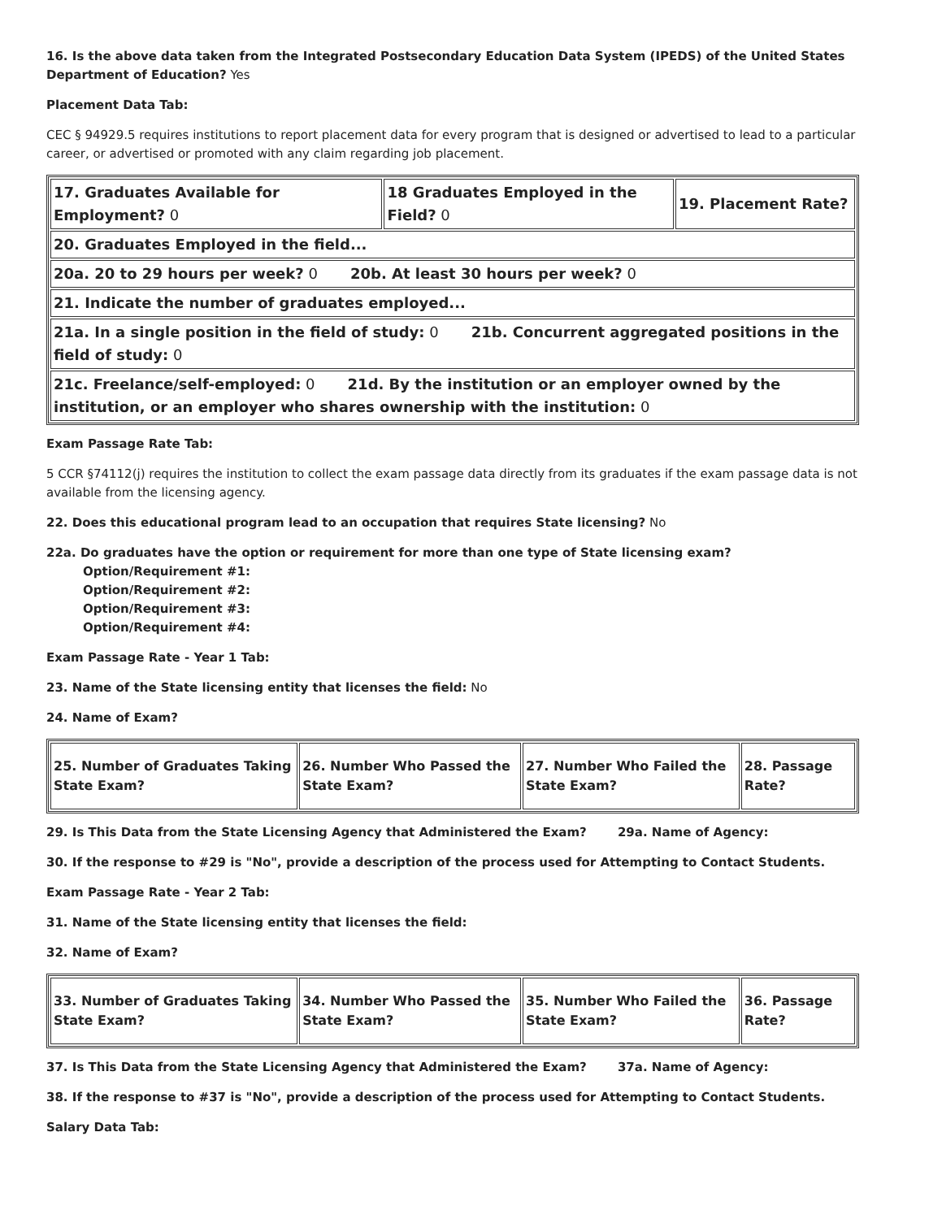16. Is the above data taken from the Integrated Postsecondary Education Data System (IPEDS) of the United States Department of Education? Yes
Placement Data Tab:
CEC § 94929.5 requires institutions to report placement data for every program that is designed or advertised to lead to a particular career, or advertised or promoted with any claim regarding job placement.
| 17. Graduates Available for Employment? 0 | 18 Graduates Employed in the Field? 0 | 19. Placement Rate? |
| 20. Graduates Employed in the field... | | |
| 20a. 20 to 29 hours per week? 0 20b. At least 30 hours per week? 0 | | |
| 21. Indicate the number of graduates employed... | | |
| 21a. In a single position in the field of study: 0 21b. Concurrent aggregated positions in the field of study: 0 | | |
| 21c. Freelance/self-employed: 0 21d. By the institution or an employer owned by the institution, or an employer who shares ownership with the institution: 0 | | |
Exam Passage Rate Tab:
5 CCR §74112(j) requires the institution to collect the exam passage data directly from its graduates if the exam passage data is not available from the licensing agency.
22. Does this educational program lead to an occupation that requires State licensing? No
22a. Do graduates have the option or requirement for more than one type of State licensing exam?
Option/Requirement #1:
Option/Requirement #2:
Option/Requirement #3:
Option/Requirement #4:
Exam Passage Rate - Year 1 Tab:
23. Name of the State licensing entity that licenses the field: No
24. Name of Exam?
| 25. Number of Graduates Taking State Exam? | 26. Number Who Passed the State Exam? | 27. Number Who Failed the State Exam? | 28. Passage Rate? |
29. Is This Data from the State Licensing Agency that Administered the Exam? 29a. Name of Agency:
30. If the response to #29 is "No", provide a description of the process used for Attempting to Contact Students.
Exam Passage Rate - Year 2 Tab:
31. Name of the State licensing entity that licenses the field:
32. Name of Exam?
| 33. Number of Graduates Taking State Exam? | 34. Number Who Passed the State Exam? | 35. Number Who Failed the State Exam? | 36. Passage Rate? |
37. Is This Data from the State Licensing Agency that Administered the Exam? 37a. Name of Agency:
38. If the response to #37 is "No", provide a description of the process used for Attempting to Contact Students.
Salary Data Tab: